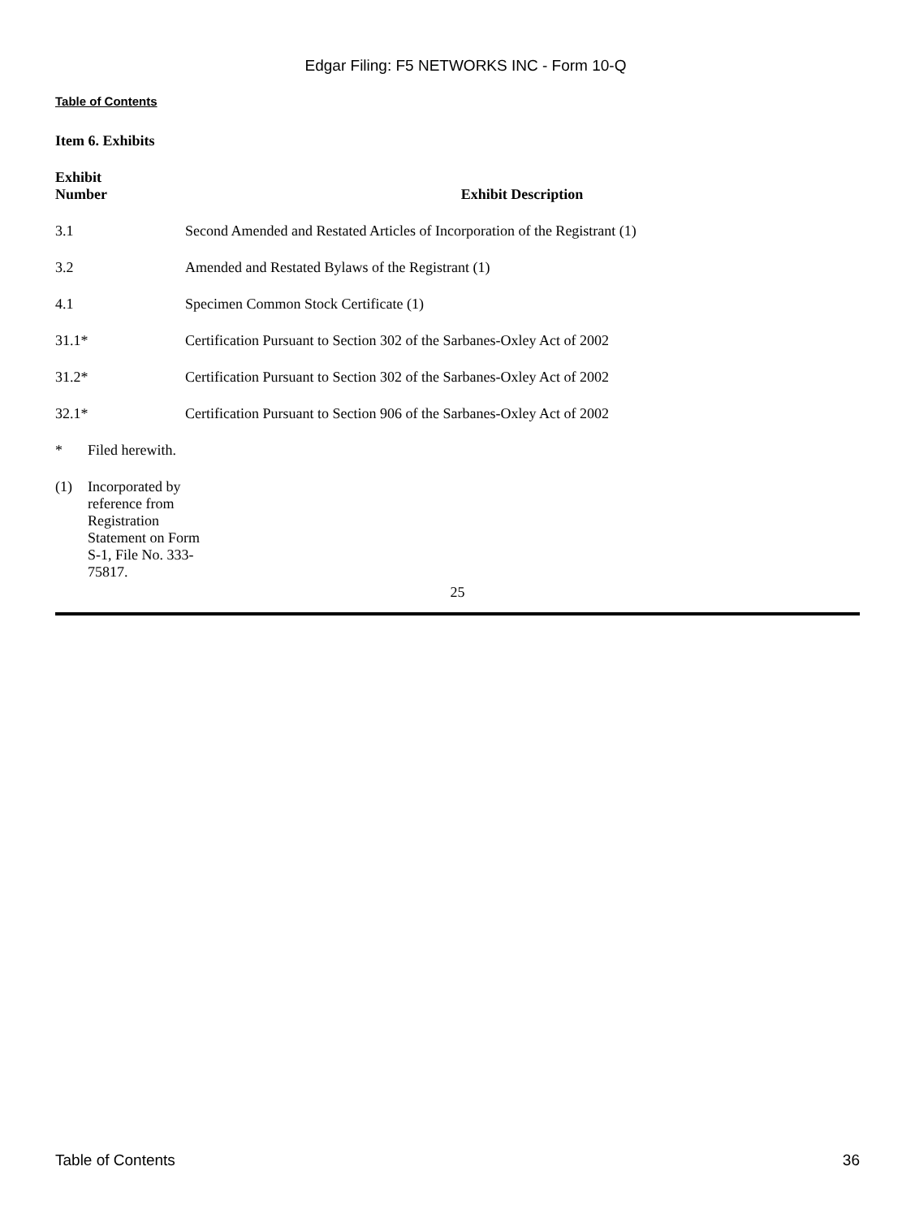Edgar Filing: F5 NETWORKS INC - Form 10-Q
Table of Contents
Item 6. Exhibits
| Exhibit Number | Exhibit Description |
| --- | --- |
| 3.1 | Second Amended and Restated Articles of Incorporation of the Registrant (1) |
| 3.2 | Amended and Restated Bylaws of the Registrant (1) |
| 4.1 | Specimen Common Stock Certificate (1) |
| 31.1* | Certification Pursuant to Section 302 of the Sarbanes-Oxley Act of 2002 |
| 31.2* | Certification Pursuant to Section 302 of the Sarbanes-Oxley Act of 2002 |
| 32.1* | Certification Pursuant to Section 906 of the Sarbanes-Oxley Act of 2002 |
* Filed herewith.
(1) Incorporated by reference from Registration Statement on Form S-1, File No. 333-75817.
25
Table of Contents 36